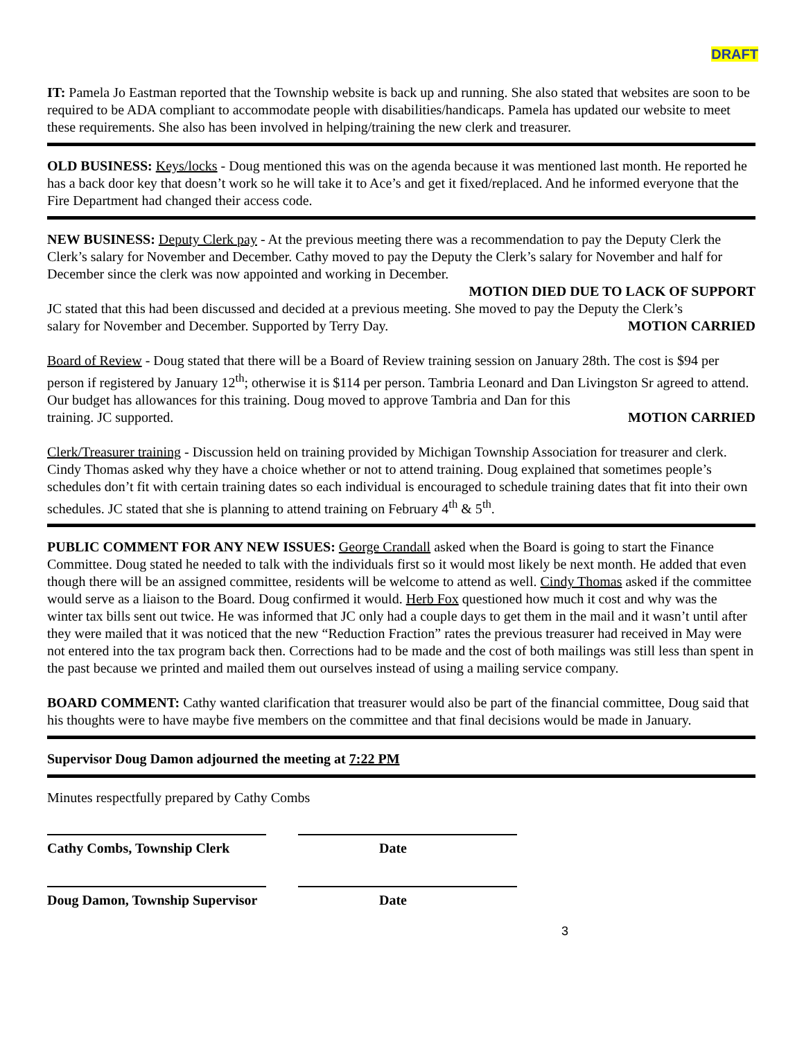DRAFT
IT: Pamela Jo Eastman reported that the Township website is back up and running. She also stated that websites are soon to be required to be ADA compliant to accommodate people with disabilities/handicaps. Pamela has updated our website to meet these requirements. She also has been involved in helping/training the new clerk and treasurer.
OLD BUSINESS: Keys/locks - Doug mentioned this was on the agenda because it was mentioned last month. He reported he has a back door key that doesn’t work so he will take it to Ace’s and get it fixed/replaced. And he informed everyone that the Fire Department had changed their access code.
NEW BUSINESS: Deputy Clerk pay - At the previous meeting there was a recommendation to pay the Deputy Clerk the Clerk’s salary for November and December. Cathy moved to pay the Deputy the Clerk’s salary for November and half for December since the clerk was now appointed and working in December.
MOTION DIED DUE TO LACK OF SUPPORT
JC stated that this had been discussed and decided at a previous meeting. She moved to pay the Deputy the Clerk’s
salary for November and December. Supported by Terry Day. MOTION CARRIED
Board of Review - Doug stated that there will be a Board of Review training session on January 28th. The cost is $94 per person if registered by January 12<sup>th</sup>; otherwise it is $114 per person. Tambria Leonard and Dan Livingston Sr agreed to attend. Our budget has allowances for this training. Doug moved to approve Tambria and Dan for this
training. JC supported. MOTION CARRIED
Clerk/Treasurer training - Discussion held on training provided by Michigan Township Association for treasurer and clerk. Cindy Thomas asked why they have a choice whether or not to attend training. Doug explained that sometimes people’s schedules don’t fit with certain training dates so each individual is encouraged to schedule training dates that fit into their own schedules. JC stated that she is planning to attend training on February 4<sup>th</sup> & 5<sup>th</sup>.
PUBLIC COMMENT FOR ANY NEW ISSUES: George Crandall asked when the Board is going to start the Finance Committee. Doug stated he needed to talk with the individuals first so it would most likely be next month. He added that even though there will be an assigned committee, residents will be welcome to attend as well. Cindy Thomas asked if the committee would serve as a liaison to the Board. Doug confirmed it would. Herb Fox questioned how much it cost and why was the winter tax bills sent out twice. He was informed that JC only had a couple days to get them in the mail and it wasn’t until after they were mailed that it was noticed that the new “Reduction Fraction” rates the previous treasurer had received in May were not entered into the tax program back then. Corrections had to be made and the cost of both mailings was still less than spent in the past because we printed and mailed them out ourselves instead of using a mailing service company.
BOARD COMMENT: Cathy wanted clarification that treasurer would also be part of the financial committee, Doug said that his thoughts were to have maybe five members on the committee and that final decisions would be made in January.
Supervisor Doug Damon adjourned the meeting at 7:22 PM
Minutes respectfully prepared by Cathy Combs
Cathy Combs, Township Clerk
Date
Doug Damon, Township Supervisor
Date
3